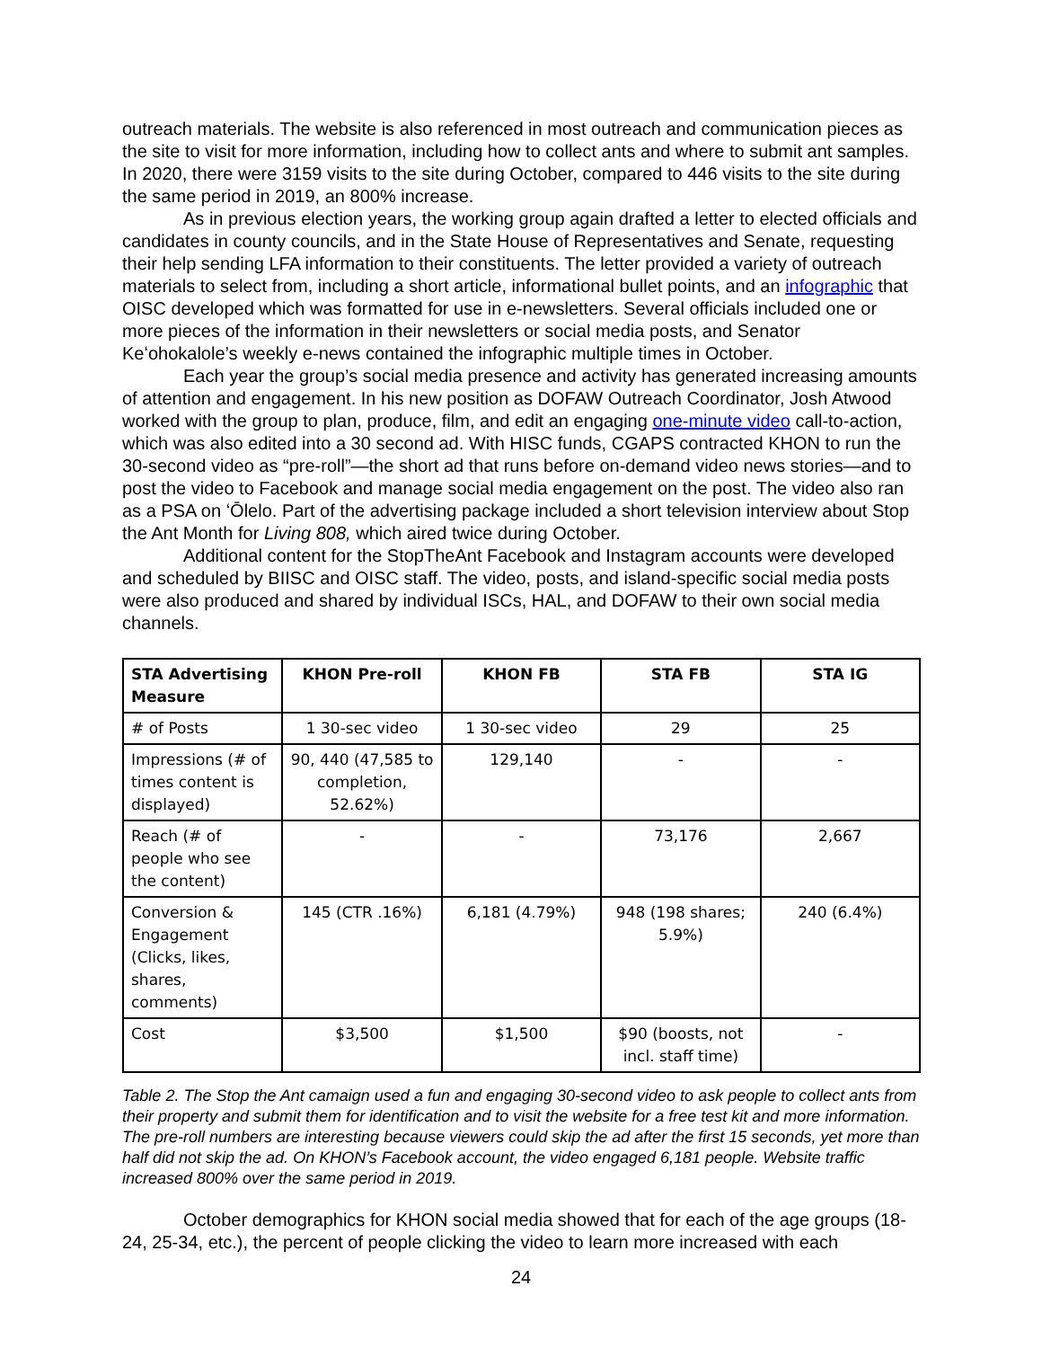outreach materials. The website is also referenced in most outreach and communication pieces as the site to visit for more information, including how to collect ants and where to submit ant samples. In 2020, there were 3159 visits to the site during October, compared to 446 visits to the site during the same period in 2019, an 800% increase.
As in previous election years, the working group again drafted a letter to elected officials and candidates in county councils, and in the State House of Representatives and Senate, requesting their help sending LFA information to their constituents. The letter provided a variety of outreach materials to select from, including a short article, informational bullet points, and an infographic that OISC developed which was formatted for use in e-newsletters. Several officials included one or more pieces of the information in their newsletters or social media posts, and Senator Keʻohokalole’s weekly e-news contained the infographic multiple times in October.
Each year the group’s social media presence and activity has generated increasing amounts of attention and engagement. In his new position as DOFAW Outreach Coordinator, Josh Atwood worked with the group to plan, produce, film, and edit an engaging one-minute video call-to-action, which was also edited into a 30 second ad. With HISC funds, CGAPS contracted KHON to run the 30-second video as “pre-roll”—the short ad that runs before on-demand video news stories—and to post the video to Facebook and manage social media engagement on the post. The video also ran as a PSA on ʻŌlelo. Part of the advertising package included a short television interview about Stop the Ant Month for Living 808, which aired twice during October.
Additional content for the StopTheAnt Facebook and Instagram accounts were developed and scheduled by BIISC and OISC staff. The video, posts, and island-specific social media posts were also produced and shared by individual ISCs, HAL, and DOFAW to their own social media channels.
| STA Advertising Measure | KHON Pre-roll | KHON FB | STA FB | STA IG |
| --- | --- | --- | --- | --- |
| # of Posts | 1 30-sec video | 1 30-sec video | 29 | 25 |
| Impressions (# of times content is displayed) | 90, 440 (47,585 to completion, 52.62%) | 129,140 | - | - |
| Reach (# of people who see the content) | - | - | 73,176 | 2,667 |
| Conversion & Engagement (Clicks, likes, shares, comments) | 145 (CTR .16%) | 6,181 (4.79%) | 948 (198 shares; 5.9%) | 240 (6.4%) |
| Cost | $3,500 | $1,500 | $90 (boosts, not incl. staff time) | - |
Table 2. The Stop the Ant camaign used a fun and engaging 30-second video to ask people to collect ants from their property and submit them for identification and to visit the website for a free test kit and more information. The pre-roll numbers are interesting because viewers could skip the ad after the first 15 seconds, yet more than half did not skip the ad. On KHON’s Facebook account, the video engaged 6,181 people. Website traffic increased 800% over the same period in 2019.
October demographics for KHON social media showed that for each of the age groups (18-24, 25-34, etc.), the percent of people clicking the video to learn more increased with each
24